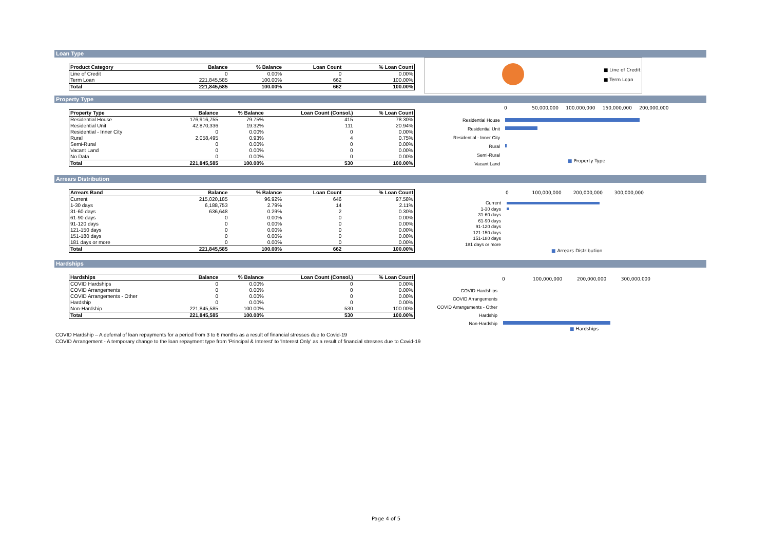Loan Type
| Product Category | Balance | % Balance | Loan Count | % Loan Count |
| --- | --- | --- | --- | --- |
| Line of Credit | 0 | 0.00% | 0 | 0.00% |
| Term Loan | 221,845,585 | 100.00% | 662 | 100.00% |
| Total | 221,845,585 | 100.00% | 662 | 100.00% |
■ Line of Credit
■ Term Loan
Property Type
| Property Type | Balance | % Balance | Loan Count (Consol.) | % Loan Count |
| --- | --- | --- | --- | --- |
| Residential House | 176,916,755 | 79.75% | 415 | 78.30% |
| Residential Unit | 42,870,336 | 19.32% | 111 | 20.94% |
| Residential - Inner City | 0 | 0.00% | 0 | 0.00% |
| Rural | 2,058,495 | 0.93% | 4 | 0.75% |
| Semi-Rural | 0 | 0.00% | 0 | 0.00% |
| Vacant Land | 0 | 0.00% | 0 | 0.00% |
| No Data | 0 | 0.00% | 0 | 0.00% |
| Total | 221,845,585 | 100.00% | 530 | 100.00% |
0 50,000,000 100,000,000 150,000,000 200,000,000
Residential House
Residential Unit
Residential - Inner City
Rural
Semi-Rural
Vacant Land
■ Property Type
Arrears Distribution
| Arrears Band | Balance | % Balance | Loan Count | % Loan Count |
| --- | --- | --- | --- | --- |
| Current | 215,020,185 | 96.92% | 646 | 97.58% |
| 1-30 days | 6,188,753 | 2.79% | 14 | 2.11% |
| 31-60 days | 636,648 | 0.29% | 2 | 0.30% |
| 61-90 days | 0 | 0.00% | 0 | 0.00% |
| 91-120 days | 0 | 0.00% | 0 | 0.00% |
| 121-150 days | 0 | 0.00% | 0 | 0.00% |
| 151-180 days | 0 | 0.00% | 0 | 0.00% |
| 181 days or more | 0 | 0.00% | 0 | 0.00% |
| Total | 221,845,585 | 100.00% | 662 | 100.00% |
0 100,000,000 200,000,000 300,000,000
Current
1-30 days
31-60 days
61-90 days
91-120 days
121-150 days
151-180 days
181 days or more
■ Arrears Distribution
Hardships
| Hardships | Balance | % Balance | Loan Count (Consol.) | % Loan Count |
| --- | --- | --- | --- | --- |
| COVID Hardships | 0 | 0.00% | 0 | 0.00% |
| COVID Arrangements | 0 | 0.00% | 0 | 0.00% |
| COVID Arrangements - Other | 0 | 0.00% | 0 | 0.00% |
| Hardship | 0 | 0.00% | 0 | 0.00% |
| Non-Hardship | 221,845,585 | 100.00% | 530 | 100.00% |
| Total | 221,845,585 | 100.00% | 530 | 100.00% |
0 100,000,000 200,000,000 300,000,000
COVID Hardships
COVID Arrangements
COVID Arrangements - Other
Hardship
Non-Hardship
■ Hardships
COVID Hardship – A deferral of loan repayments for a period from 3 to 6 months as a result of financial stresses due to Covid-19
COVID Arrangement - A temporary change to the loan repayment type from 'Principal & Interest' to 'Interest Only' as a result of financial stresses due to Covid-19
Page 4 of 5